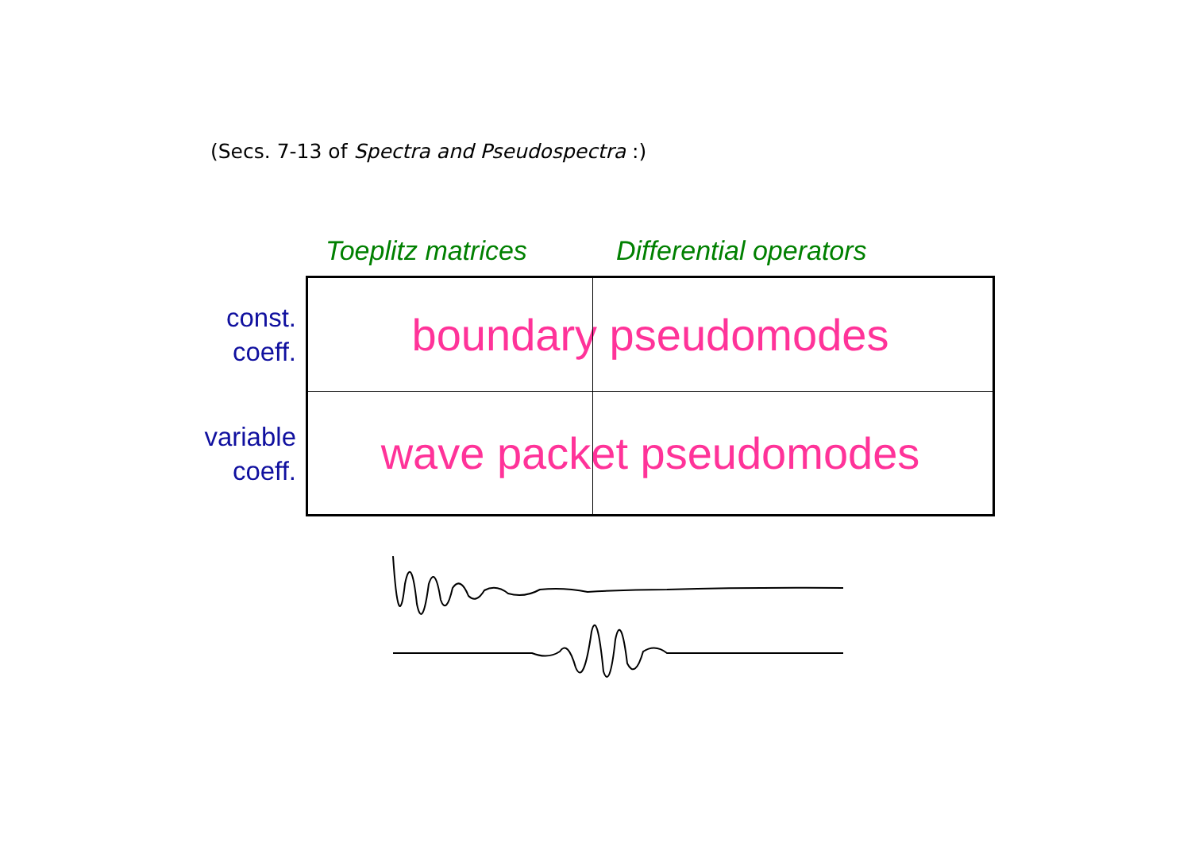(Secs. 7-13 of Spectra and Pseudospectra :)
Toeplitz matrices Differential operators
| const. coeff. | boundary pseudomodes |
| variable coeff. | wave packet pseudomodes |